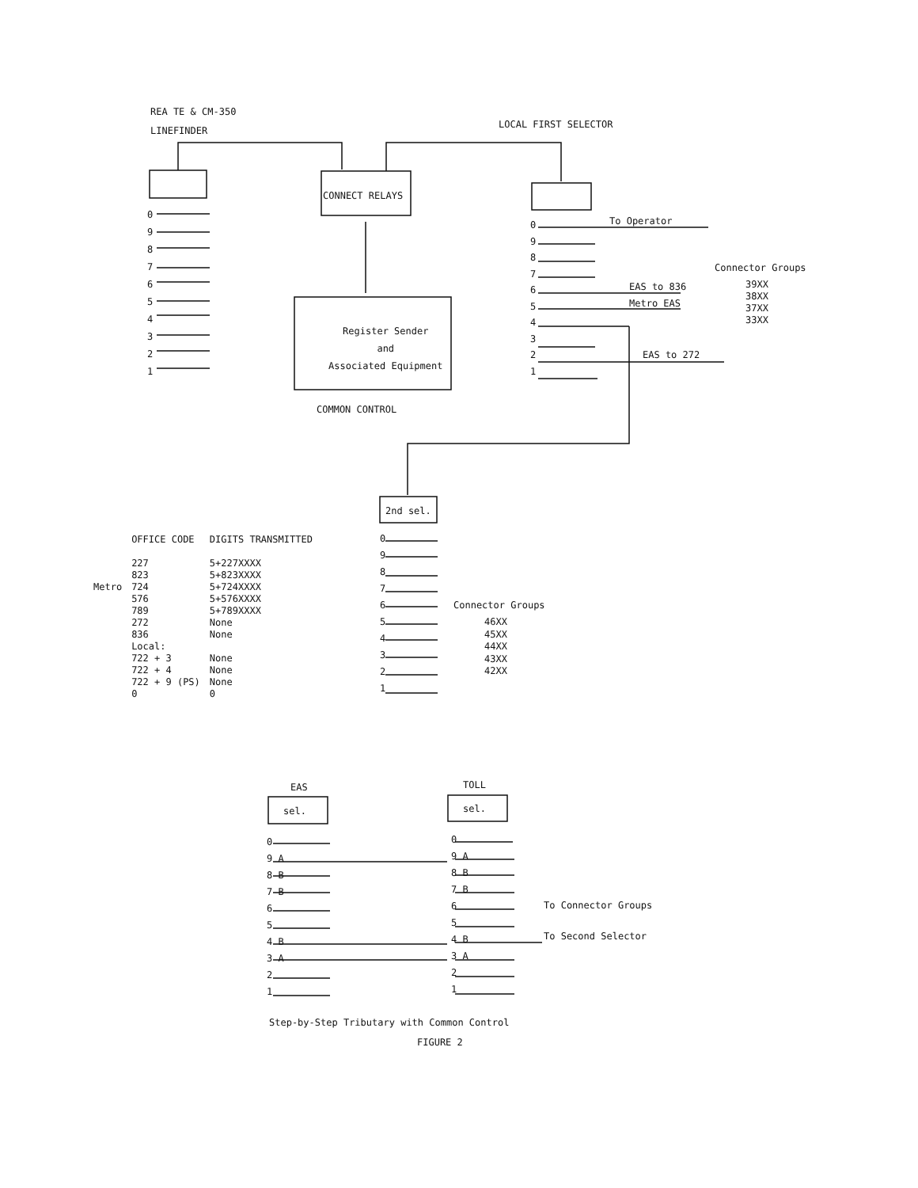REA TE & CM-350
LINEFINDER
LOCAL FIRST SELECTOR
CONNECT RELAYS
0
9
8
7
6
5
4
3
2
1
Register Sender
and
Associated Equipment
COMMON CONTROL
0
9
8
7
6
5
4
3
2
1
To Operator
Connector Groups
EAS to 836
Metro EAS
39XX
38XX
37XX
33XX
EAS to 272
2nd sel.
0
9
8
7
6
5
4
3
2
1
Connector Groups
46XX
45XX
44XX
43XX
42XX
| | OFFICE CODE | DIGITS TRANSMITTED |
| --- | --- | --- |
| Metro | 227 | 5+227XXXX |
| | 823 | 5+823XXXX |
| | 724 | 5+724XXXX |
| | 576 | 5+576XXXX |
| | 789 | 5+789XXXX |
| | 272 | None |
| | 836 | None |
| | Local: | |
| | 722 + 3 | None |
| | 722 + 4 | None |
| | 722 + 9 (PS) | None |
| | 0 | 0 |
EAS TOLL
sel. sel.
0
9 A
8 B
7 B
6
5
4 B
3 A
2
1
0
9 A
8 B
7 B
6
5
4 B
3 A
2
1
To Connector Groups
To Second Selector
Step-by-Step Tributary with Common Control
FIGURE 2